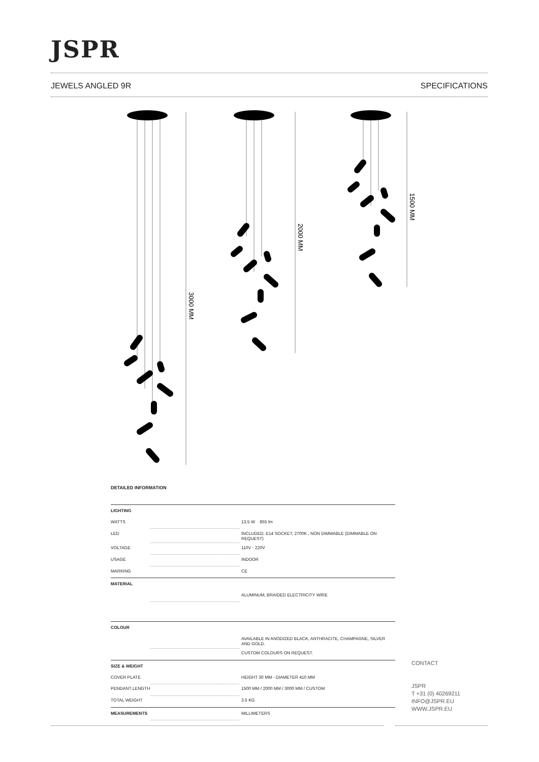JSPR
JEWELS ANGLED 9R SPECIFICATIONS
3000 MM
2000 MM
1500 MM
DETAILED INFORMATION
| LIGHTING | | |
| WATTS | | 13.5 W 855 lm |
| LED | | INCLUDED, E14 SOCKET, 2700K , NON DIMMABLE (DIMMABLE ON REQUEST) |
| VOLTAGE | | 110V - 220V |
| USAGE | | INDOOR |
| MARKING | | CE |
| MATERIAL | | |
| | | ALUMINUM, BRAIDED ELECTRICITY WIRE |
| COLOUR | | |
| | | AVAILABLE IN ANODIZED BLACK, ANTHRACITE, CHAMPAGNE, SILVER AND GOLD. |
| | | CUSTOM COLOURS ON REQUEST. |
| SIZE & WEIGHT | | |
| COVER PLATE | | HEIGHT 30 MM - DIAMETER 410 MM |
| PENDANT LENGTH | | 1500 MM / 2000 MM / 3000 MM / CUSTOM |
| TOTAL WEIGHT | | 3.5 KG |
| MEASUREMENTS | | MILLIMETERS |
CONTACT
JSPR
T +31 (0) 40269211
INFO@JSPR.EU
WWW.JSPR.EU